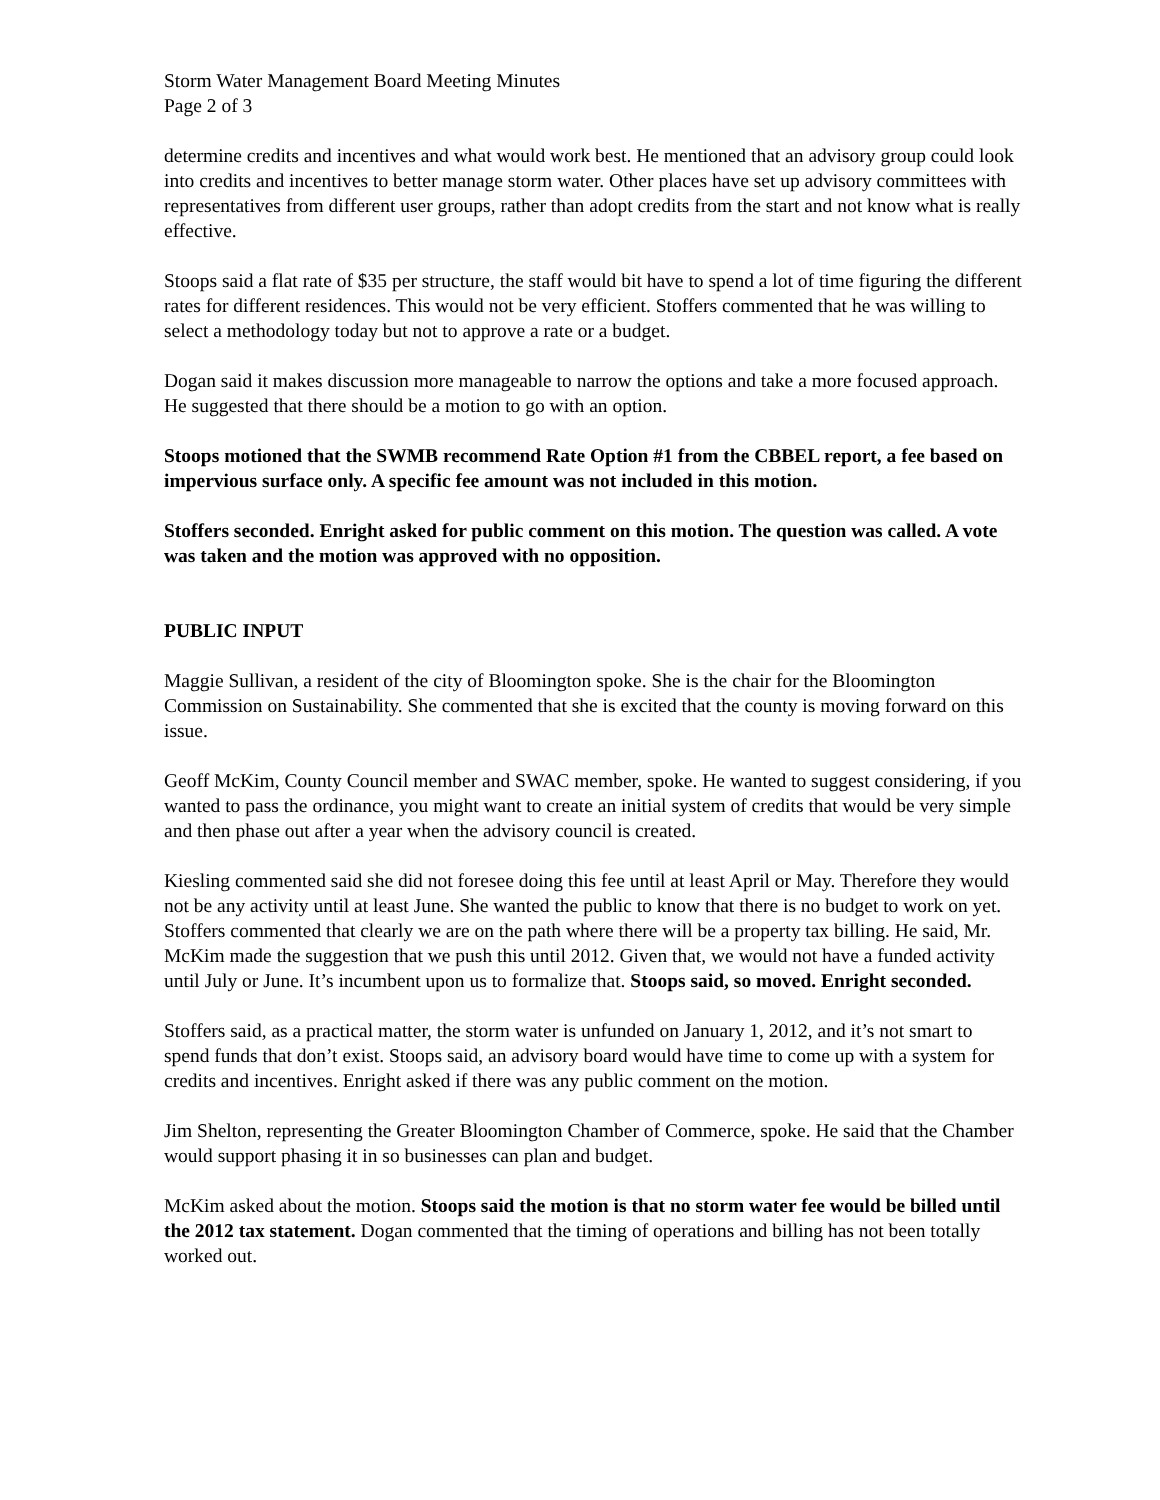Storm Water Management Board Meeting Minutes
Page 2 of 3
determine credits and incentives and what would work best. He mentioned that an advisory group could look into credits and incentives to better manage storm water. Other places have set up advisory committees with representatives from different user groups, rather than adopt credits from the start and not know what is really effective.
Stoops said a flat rate of $35 per structure, the staff would bit have to spend a lot of time figuring the different rates for different residences. This would not be very efficient. Stoffers commented that he was willing to select a methodology today but not to approve a rate or a budget.
Dogan said it makes discussion more manageable to narrow the options and take a more focused approach. He suggested that there should be a motion to go with an option.
Stoops motioned that the SWMB recommend Rate Option #1 from the CBBEL report, a fee based on impervious surface only. A specific fee amount was not included in this motion.
Stoffers seconded. Enright asked for public comment on this motion. The question was called. A vote was taken and the motion was approved with no opposition.
PUBLIC INPUT
Maggie Sullivan, a resident of the city of Bloomington spoke. She is the chair for the Bloomington Commission on Sustainability. She commented that she is excited that the county is moving forward on this issue.
Geoff McKim, County Council member and SWAC member, spoke. He wanted to suggest considering, if you wanted to pass the ordinance, you might want to create an initial system of credits that would be very simple and then phase out after a year when the advisory council is created.
Kiesling commented said she did not foresee doing this fee until at least April or May. Therefore they would not be any activity until at least June. She wanted the public to know that there is no budget to work on yet. Stoffers commented that clearly we are on the path where there will be a property tax billing. He said, Mr. McKim made the suggestion that we push this until 2012. Given that, we would not have a funded activity until July or June. It’s incumbent upon us to formalize that. Stoops said, so moved. Enright seconded.
Stoffers said, as a practical matter, the storm water is unfunded on January 1, 2012, and it’s not smart to spend funds that don’t exist. Stoops said, an advisory board would have time to come up with a system for credits and incentives. Enright asked if there was any public comment on the motion.
Jim Shelton, representing the Greater Bloomington Chamber of Commerce, spoke. He said that the Chamber would support phasing it in so businesses can plan and budget.
McKim asked about the motion. Stoops said the motion is that no storm water fee would be billed until the 2012 tax statement. Dogan commented that the timing of operations and billing has not been totally worked out.